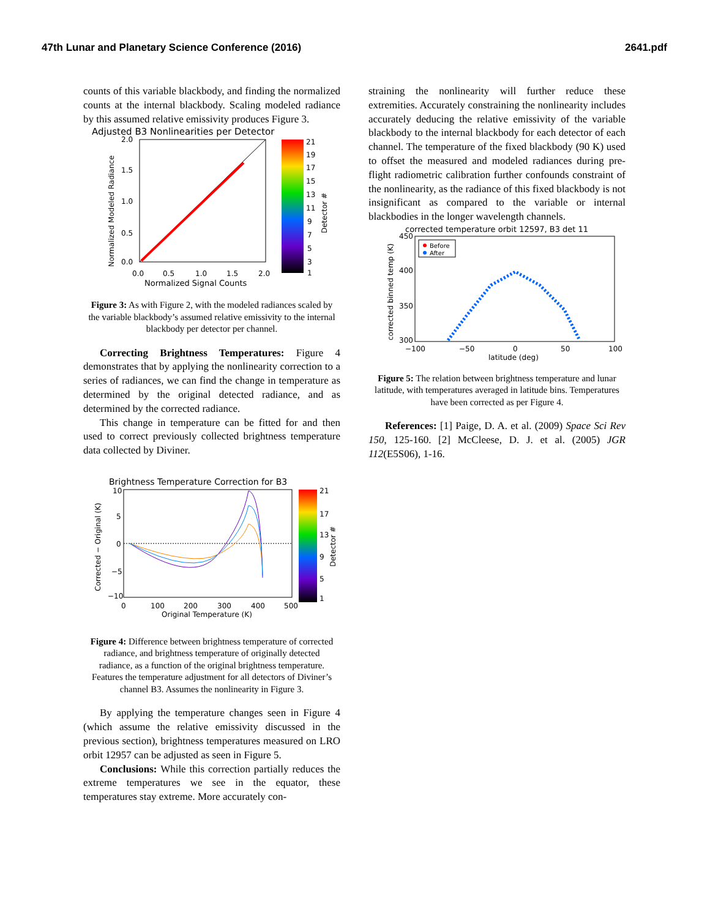47th Lunar and Planetary Science Conference (2016) 2641.pdf
counts of this variable blackbody, and finding the normalized counts at the internal blackbody. Scaling modeled radiance by this assumed relative emissivity produces Figure 3.
Adjusted B3 Nonlinearities per Detector
2.0
1.5
1.0
0.5
0.0
0.0
0.5
1.0
1.5
2.0
Normalized Signal Counts
Normalized Modeled Radiance
21
19
17
15
13
11
9
7
5
3
1
Detector #
Figure 3: As with Figure 2, with the modeled radiances scaled by the variable blackbody’s assumed relative emissivity to the internal blackbody per detector per channel.
Correcting Brightness Temperatures: Figure 4 demonstrates that by applying the nonlinearity correction to a series of radiances, we can find the change in temperature as determined by the original detected radiance, and as determined by the corrected radiance.
This change in temperature can be fitted for and then used to correct previously collected brightness temperature data collected by Diviner.
Brightness Temperature Correction for B3
10
5
0
−5
−10
0
100
200
300
400
500
Original Temperature (K)
Corrected − Original (K)
21
17
13
9
5
1
Detector #
Figure 4: Difference between brightness temperature of corrected radiance, and brightness temperature of originally detected radiance, as a function of the original brightness temperature. Features the temperature adjustment for all detectors of Diviner’s channel B3. Assumes the nonlinearity in Figure 3.
By applying the temperature changes seen in Figure 4 (which assume the relative emissivity discussed in the previous section), brightness temperatures measured on LRO orbit 12957 can be adjusted as seen in Figure 5.
Conclusions: While this correction partially reduces the extreme temperatures we see in the equator, these temperatures stay extreme. More accurately con-
straining the nonlinearity will further reduce these extremities. Accurately constraining the nonlinearity includes accurately deducing the relative emissivity of the variable blackbody to the internal blackbody for each detector of each channel. The temperature of the fixed blackbody (90 K) used to offset the measured and modeled radiances during pre-flight radiometric calibration further confounds constraint of the nonlinearity, as the radiance of this fixed blackbody is not insignificant as compared to the variable or internal blackbodies in the longer wavelength channels.
corrected temperature orbit 12597, B3 det 11
Before
After
450
400
350
300
−100
−50
0
50
100
latitude (deg)
corrected binned temp (K)
Figure 5: The relation between brightness temperature and lunar latitude, with temperatures averaged in latitude bins. Temperatures have been corrected as per Figure 4.
References: [1] Paige, D. A. et al. (2009) Space Sci Rev 150, 125-160. [2] McCleese, D. J. et al. (2005) JGR 112(E5S06), 1-16.